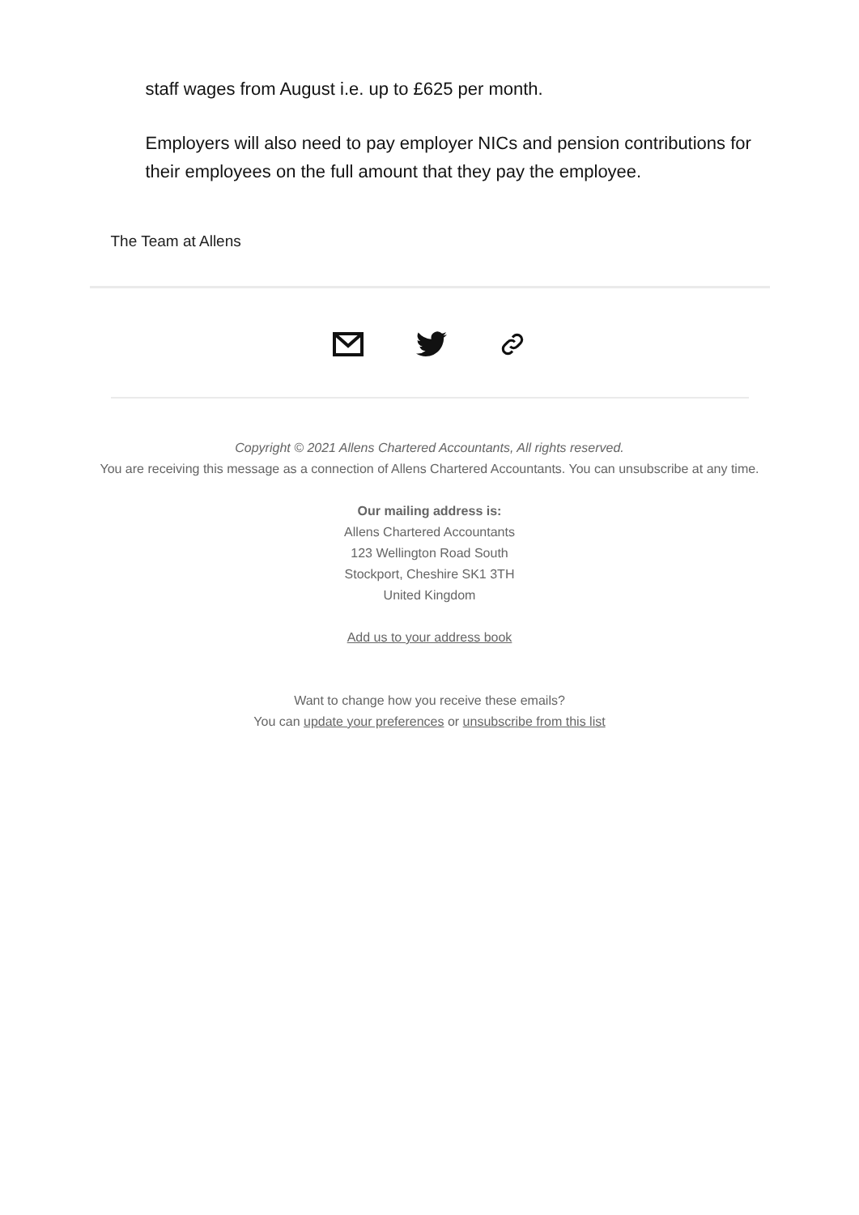staff wages from August i.e. up to £625 per month.
Employers will also need to pay employer NICs and pension contributions for their employees on the full amount that they pay the employee.
The Team at Allens
Copyright © 2021 Allens Chartered Accountants, All rights reserved.
You are receiving this message as a connection of Allens Chartered Accountants. You can unsubscribe at any time.
Our mailing address is:
Allens Chartered Accountants
123 Wellington Road South
Stockport, Cheshire SK1 3TH
United Kingdom
Add us to your address book
Want to change how you receive these emails?
You can update your preferences or unsubscribe from this list